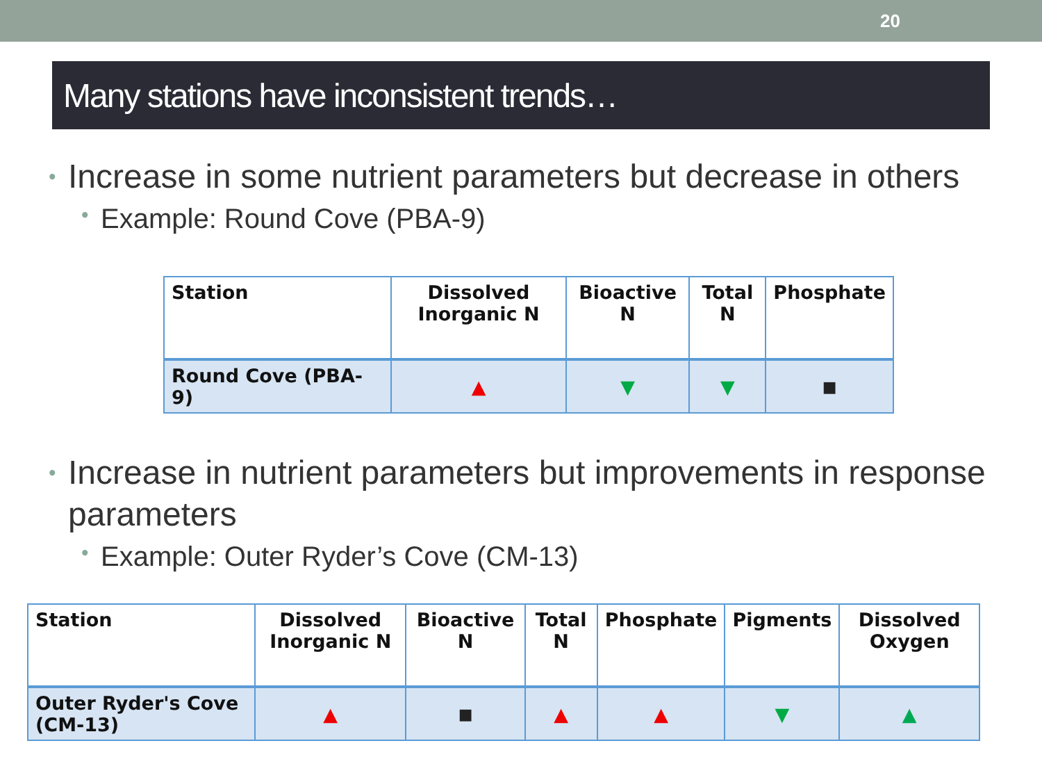20
Many stations have inconsistent trends…
• Increase in some nutrient parameters but decrease in others
• Example: Round Cove (PBA-9)
| Station | Dissolved Inorganic N | Bioactive N | Total N | Phosphate |
| --- | --- | --- | --- | --- |
| Round Cove (PBA-9) | ▲ | ▼ | ▼ | ■ |
• Increase in nutrient parameters but improvements in response parameters
• Example: Outer Ryder’s Cove (CM-13)
| Station | Dissolved Inorganic N | Bioactive N | Total N | Phosphate | Pigments | Dissolved Oxygen |
| --- | --- | --- | --- | --- | --- | --- |
| Outer Ryder's Cove (CM-13) | ▲ | ■ | ▲ | ▲ | ▼ | ▲ |